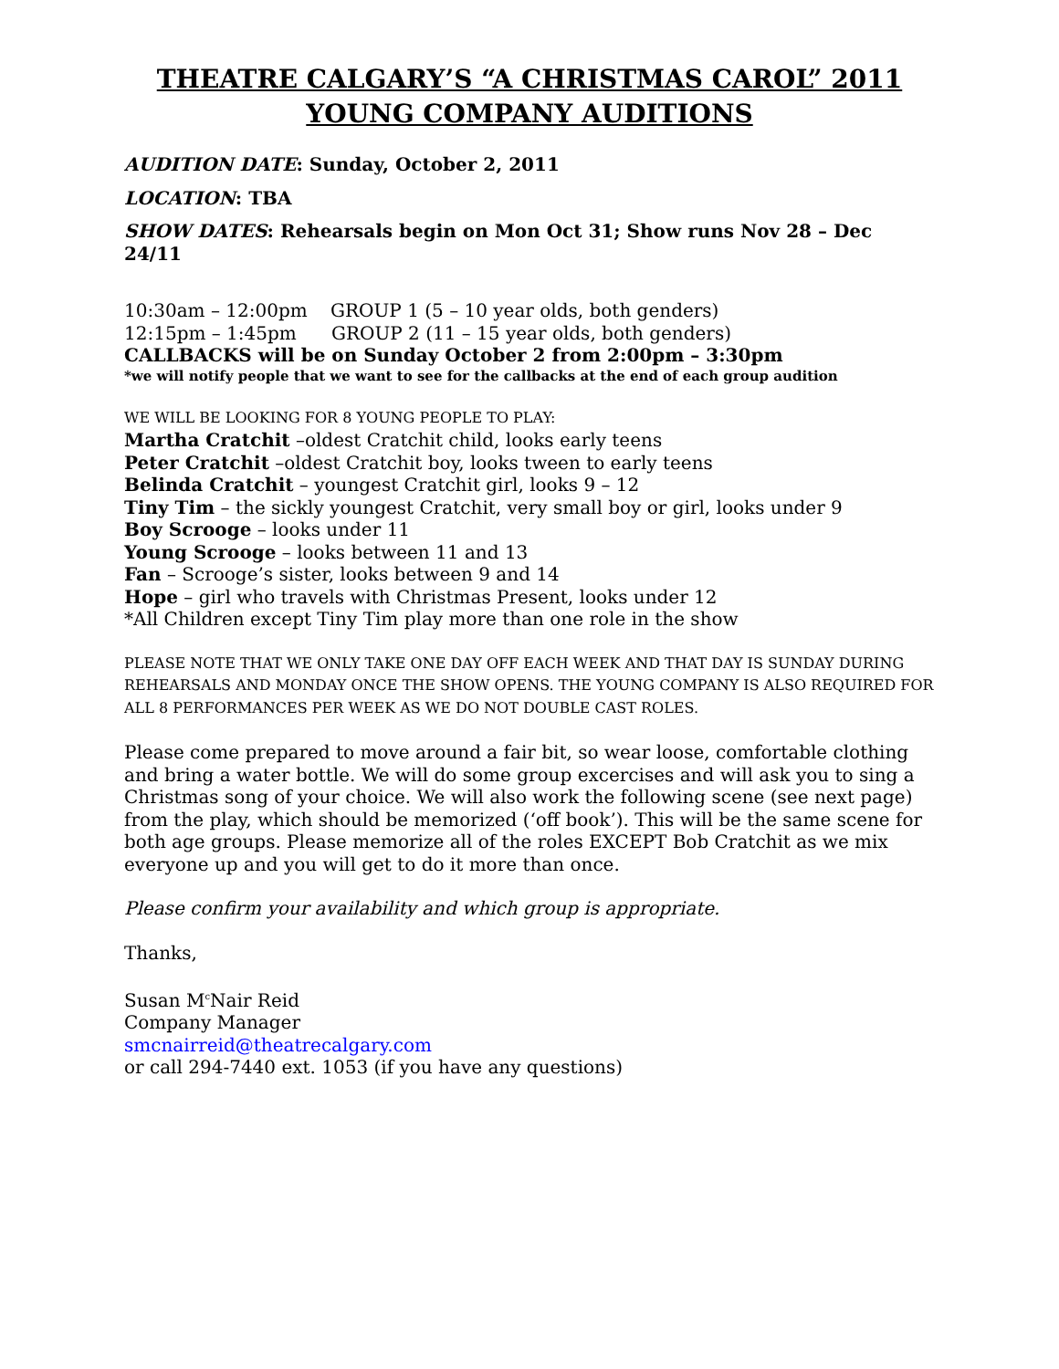THEATRE CALGARY’S “A CHRISTMAS CAROL” 2011
YOUNG COMPANY AUDITIONS
AUDITION DATE: Sunday, October 2, 2011
LOCATION: TBA
SHOW DATES: Rehearsals begin on Mon Oct 31; Show runs Nov 28 – Dec 24/11
10:30am – 12:00pm GROUP 1 (5 – 10 year olds, both genders)
12:15pm – 1:45pm GROUP 2 (11 – 15 year olds, both genders)
CALLBACKS will be on Sunday October 2 from 2:00pm – 3:30pm
*we will notify people that we want to see for the callbacks at the end of each group audition
WE WILL BE LOOKING FOR 8 YOUNG PEOPLE TO PLAY:
Martha Cratchit –oldest Cratchit child, looks early teens
Peter Cratchit –oldest Cratchit boy, looks tween to early teens
Belinda Cratchit – youngest Cratchit girl, looks 9 – 12
Tiny Tim – the sickly youngest Cratchit, very small boy or girl, looks under 9
Boy Scrooge – looks under 11
Young Scrooge – looks between 11 and 13
Fan – Scrooge’s sister, looks between 9 and 14
Hope – girl who travels with Christmas Present, looks under 12
*All Children except Tiny Tim play more than one role in the show
PLEASE NOTE THAT WE ONLY TAKE ONE DAY OFF EACH WEEK AND THAT DAY IS SUNDAY DURING REHEARSALS AND MONDAY ONCE THE SHOW OPENS. THE YOUNG COMPANY IS ALSO REQUIRED FOR ALL 8 PERFORMANCES PER WEEK AS WE DO NOT DOUBLE CAST ROLES.
Please come prepared to move around a fair bit, so wear loose, comfortable clothing and bring a water bottle. We will do some group excercises and will ask you to sing a Christmas song of your choice. We will also work the following scene (see next page) from the play, which should be memorized (‘off book’). This will be the same scene for both age groups. Please memorize all of the roles EXCEPT Bob Cratchit as we mix everyone up and you will get to do it more than once.
Please confirm your availability and which group is appropriate.
Thanks,
Susan M<sup>c</sup>Nair Reid
Company Manager
smcnairreid@theatrecalgary.com
or call 294-7440 ext. 1053 (if you have any questions)